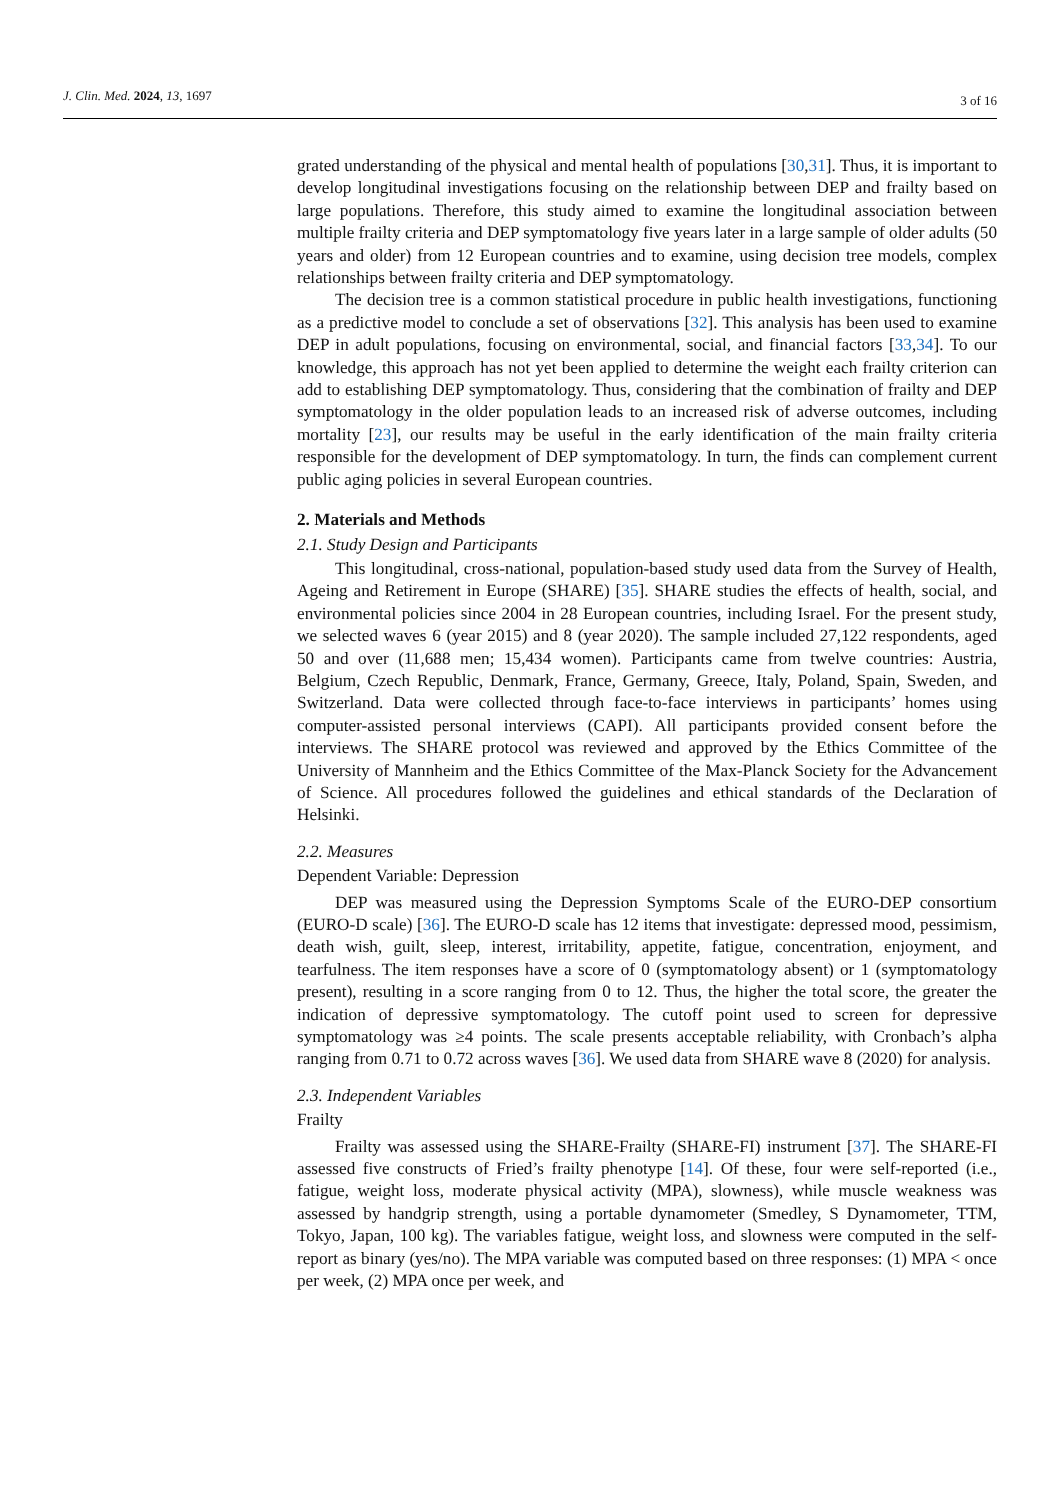J. Clin. Med. 2024, 13, 1697 3 of 16
grated understanding of the physical and mental health of populations [30,31]. Thus, it is important to develop longitudinal investigations focusing on the relationship between DEP and frailty based on large populations. Therefore, this study aimed to examine the longitudinal association between multiple frailty criteria and DEP symptomatology five years later in a large sample of older adults (50 years and older) from 12 European countries and to examine, using decision tree models, complex relationships between frailty criteria and DEP symptomatology.
The decision tree is a common statistical procedure in public health investigations, functioning as a predictive model to conclude a set of observations [32]. This analysis has been used to examine DEP in adult populations, focusing on environmental, social, and financial factors [33,34]. To our knowledge, this approach has not yet been applied to determine the weight each frailty criterion can add to establishing DEP symptomatology. Thus, considering that the combination of frailty and DEP symptomatology in the older population leads to an increased risk of adverse outcomes, including mortality [23], our results may be useful in the early identification of the main frailty criteria responsible for the development of DEP symptomatology. In turn, the finds can complement current public aging policies in several European countries.
2. Materials and Methods
2.1. Study Design and Participants
This longitudinal, cross-national, population-based study used data from the Survey of Health, Ageing and Retirement in Europe (SHARE) [35]. SHARE studies the effects of health, social, and environmental policies since 2004 in 28 European countries, including Israel. For the present study, we selected waves 6 (year 2015) and 8 (year 2020). The sample included 27,122 respondents, aged 50 and over (11,688 men; 15,434 women). Participants came from twelve countries: Austria, Belgium, Czech Republic, Denmark, France, Germany, Greece, Italy, Poland, Spain, Sweden, and Switzerland. Data were collected through face-to-face interviews in participants’ homes using computer-assisted personal interviews (CAPI). All participants provided consent before the interviews. The SHARE protocol was reviewed and approved by the Ethics Committee of the University of Mannheim and the Ethics Committee of the Max-Planck Society for the Advancement of Science. All procedures followed the guidelines and ethical standards of the Declaration of Helsinki.
2.2. Measures
Dependent Variable: Depression
DEP was measured using the Depression Symptoms Scale of the EURO-DEP consortium (EURO-D scale) [36]. The EURO-D scale has 12 items that investigate: depressed mood, pessimism, death wish, guilt, sleep, interest, irritability, appetite, fatigue, concentration, enjoyment, and tearfulness. The item responses have a score of 0 (symptomatology absent) or 1 (symptomatology present), resulting in a score ranging from 0 to 12. Thus, the higher the total score, the greater the indication of depressive symptomatology. The cutoff point used to screen for depressive symptomatology was ≥4 points. The scale presents acceptable reliability, with Cronbach’s alpha ranging from 0.71 to 0.72 across waves [36]. We used data from SHARE wave 8 (2020) for analysis.
2.3. Independent Variables
Frailty
Frailty was assessed using the SHARE-Frailty (SHARE-FI) instrument [37]. The SHARE-FI assessed five constructs of Fried’s frailty phenotype [14]. Of these, four were self-reported (i.e., fatigue, weight loss, moderate physical activity (MPA), slowness), while muscle weakness was assessed by handgrip strength, using a portable dynamometer (Smedley, S Dynamometer, TTM, Tokyo, Japan, 100 kg). The variables fatigue, weight loss, and slowness were computed in the self-report as binary (yes/no). The MPA variable was computed based on three responses: (1) MPA < once per week, (2) MPA once per week, and